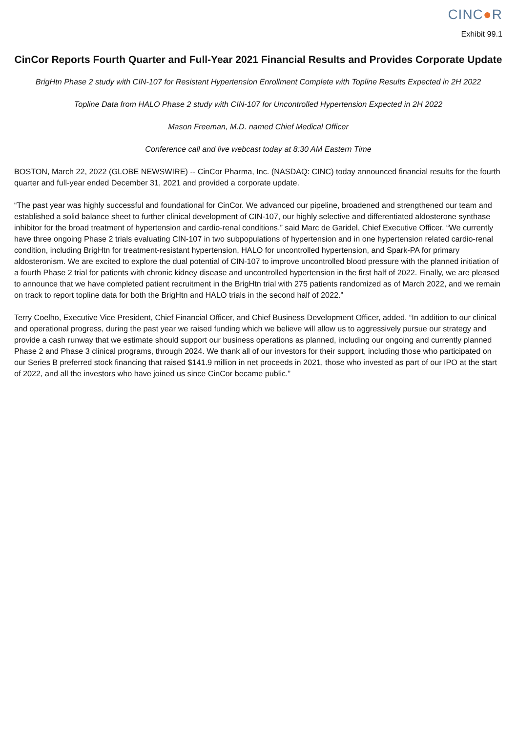CINC●R
Exhibit 99.1
CinCor Reports Fourth Quarter and Full-Year 2021 Financial Results and Provides Corporate Update
BrigHtn Phase 2 study with CIN-107 for Resistant Hypertension Enrollment Complete with Topline Results Expected in 2H 2022
Topline Data from HALO Phase 2 study with CIN-107 for Uncontrolled Hypertension Expected in 2H 2022
Mason Freeman, M.D. named Chief Medical Officer
Conference call and live webcast today at 8:30 AM Eastern Time
BOSTON, March 22, 2022 (GLOBE NEWSWIRE) -- CinCor Pharma, Inc. (NASDAQ: CINC) today announced financial results for the fourth quarter and full-year ended December 31, 2021 and provided a corporate update.
“The past year was highly successful and foundational for CinCor. We advanced our pipeline, broadened and strengthened our team and established a solid balance sheet to further clinical development of CIN-107, our highly selective and differentiated aldosterone synthase inhibitor for the broad treatment of hypertension and cardio-renal conditions,” said Marc de Garidel, Chief Executive Officer. “We currently have three ongoing Phase 2 trials evaluating CIN-107 in two subpopulations of hypertension and in one hypertension related cardio-renal condition, including BrigHtn for treatment-resistant hypertension, HALO for uncontrolled hypertension, and Spark-PA for primary aldosteronism. We are excited to explore the dual potential of CIN-107 to improve uncontrolled blood pressure with the planned initiation of a fourth Phase 2 trial for patients with chronic kidney disease and uncontrolled hypertension in the first half of 2022. Finally, we are pleased to announce that we have completed patient recruitment in the BrigHtn trial with 275 patients randomized as of March 2022, and we remain on track to report topline data for both the BrigHtn and HALO trials in the second half of 2022.”
Terry Coelho, Executive Vice President, Chief Financial Officer, and Chief Business Development Officer, added. “In addition to our clinical and operational progress, during the past year we raised funding which we believe will allow us to aggressively pursue our strategy and provide a cash runway that we estimate should support our business operations as planned, including our ongoing and currently planned Phase 2 and Phase 3 clinical programs, through 2024. We thank all of our investors for their support, including those who participated on our Series B preferred stock financing that raised $141.9 million in net proceeds in 2021, those who invested as part of our IPO at the start of 2022, and all the investors who have joined us since CinCor became public.”